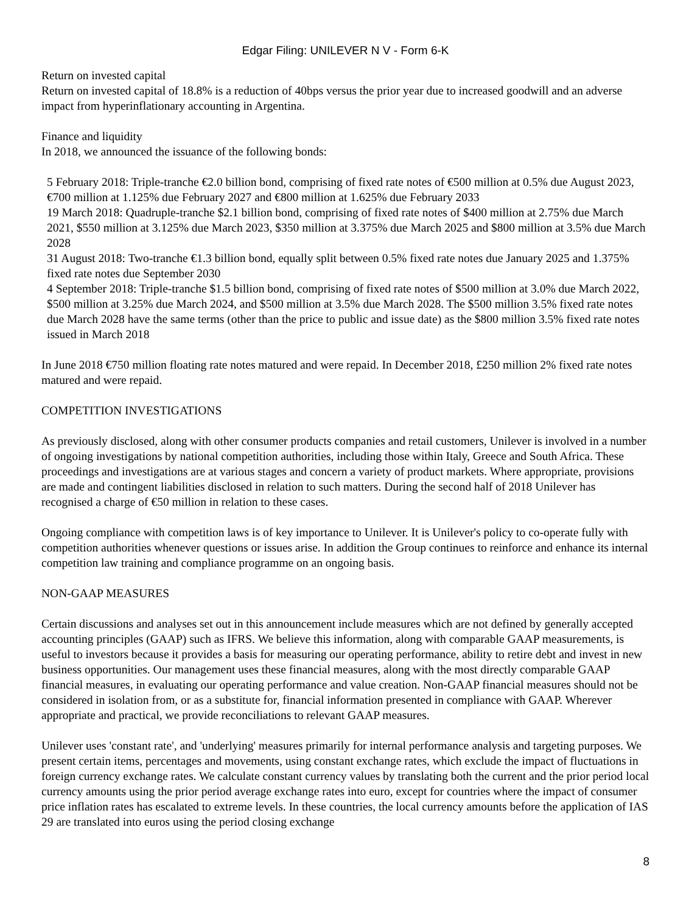Edgar Filing: UNILEVER N V - Form 6-K
Return on invested capital
Return on invested capital of 18.8% is a reduction of 40bps versus the prior year due to increased goodwill and an adverse impact from hyperinflationary accounting in Argentina.
Finance and liquidity
In 2018, we announced the issuance of the following bonds:
5 February 2018: Triple-tranche €2.0 billion bond, comprising of fixed rate notes of €500 million at 0.5% due August 2023, €700 million at 1.125% due February 2027 and €800 million at 1.625% due February 2033
19 March 2018: Quadruple-tranche $2.1 billion bond, comprising of fixed rate notes of $400 million at 2.75% due March 2021, $550 million at 3.125% due March 2023, $350 million at 3.375% due March 2025 and $800 million at 3.5% due March 2028
31 August 2018: Two-tranche €1.3 billion bond, equally split between 0.5% fixed rate notes due January 2025 and 1.375% fixed rate notes due September 2030
4 September 2018: Triple-tranche $1.5 billion bond, comprising of fixed rate notes of $500 million at 3.0% due March 2022, $500 million at 3.25% due March 2024, and $500 million at 3.5% due March 2028. The $500 million 3.5% fixed rate notes due March 2028 have the same terms (other than the price to public and issue date) as the $800 million 3.5% fixed rate notes issued in March 2018
In June 2018 €750 million floating rate notes matured and were repaid. In December 2018, £250 million 2% fixed rate notes matured and were repaid.
COMPETITION INVESTIGATIONS
As previously disclosed, along with other consumer products companies and retail customers, Unilever is involved in a number of ongoing investigations by national competition authorities, including those within Italy, Greece and South Africa. These proceedings and investigations are at various stages and concern a variety of product markets. Where appropriate, provisions are made and contingent liabilities disclosed in relation to such matters. During the second half of 2018 Unilever has recognised a charge of €50 million in relation to these cases.
Ongoing compliance with competition laws is of key importance to Unilever. It is Unilever's policy to co-operate fully with competition authorities whenever questions or issues arise. In addition the Group continues to reinforce and enhance its internal competition law training and compliance programme on an ongoing basis.
NON-GAAP MEASURES
Certain discussions and analyses set out in this announcement include measures which are not defined by generally accepted accounting principles (GAAP) such as IFRS. We believe this information, along with comparable GAAP measurements, is useful to investors because it provides a basis for measuring our operating performance, ability to retire debt and invest in new business opportunities. Our management uses these financial measures, along with the most directly comparable GAAP financial measures, in evaluating our operating performance and value creation. Non-GAAP financial measures should not be considered in isolation from, or as a substitute for, financial information presented in compliance with GAAP. Wherever appropriate and practical, we provide reconciliations to relevant GAAP measures.
Unilever uses 'constant rate', and 'underlying' measures primarily for internal performance analysis and targeting purposes. We present certain items, percentages and movements, using constant exchange rates, which exclude the impact of fluctuations in foreign currency exchange rates. We calculate constant currency values by translating both the current and the prior period local currency amounts using the prior period average exchange rates into euro, except for countries where the impact of consumer price inflation rates has escalated to extreme levels. In these countries, the local currency amounts before the application of IAS 29 are translated into euros using the period closing exchange
8